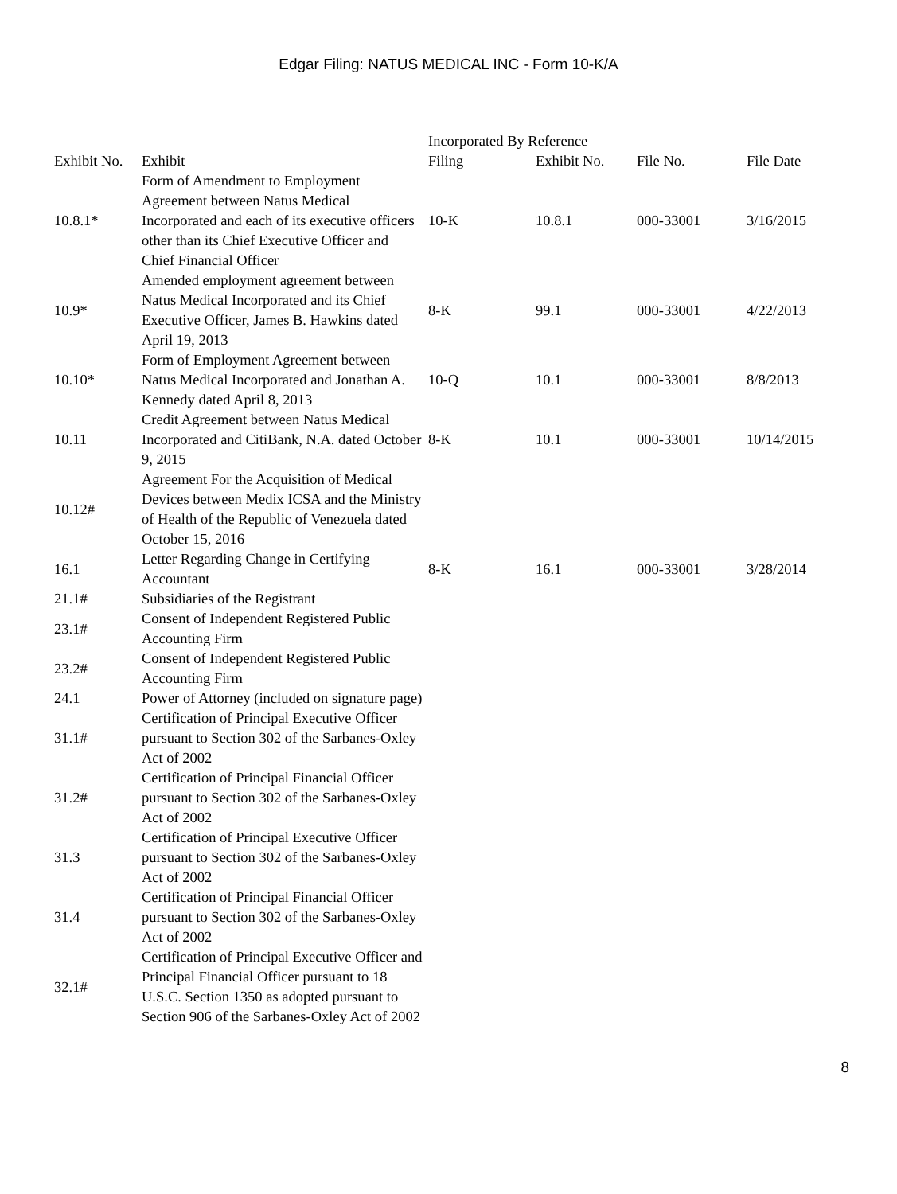Edgar Filing: NATUS MEDICAL INC - Form 10-K/A
| | | Incorporated By Reference | | | |
| --- | --- | --- | --- | --- | --- |
| Exhibit No. | Exhibit | Filing | Exhibit No. | File No. | File Date |
| 10.8.1* | Form of Amendment to Employment Agreement between Natus Medical Incorporated and each of its executive officers other than its Chief Executive Officer and Chief Financial Officer | 10-K | 10.8.1 | 000-33001 | 3/16/2015 |
| 10.9* | Amended employment agreement between Natus Medical Incorporated and its Chief Executive Officer, James B. Hawkins dated April 19, 2013 | 8-K | 99.1 | 000-33001 | 4/22/2013 |
| 10.10* | Form of Employment Agreement between Natus Medical Incorporated and Jonathan A. Kennedy dated April 8, 2013 | 10-Q | 10.1 | 000-33001 | 8/8/2013 |
| 10.11 | Credit Agreement between Natus Medical Incorporated and CitiBank, N.A. dated October 9, 2015 | 8-K | 10.1 | 000-33001 | 10/14/2015 |
| 10.12# | Agreement For the Acquisition of Medical Devices between Medix ICSA and the Ministry of Health of the Republic of Venezuela dated October 15, 2016 | | | | |
| 16.1 | Letter Regarding Change in Certifying Accountant | 8-K | 16.1 | 000-33001 | 3/28/2014 |
| 21.1# | Subsidiaries of the Registrant | | | | |
| 23.1# | Consent of Independent Registered Public Accounting Firm | | | | |
| 23.2# | Consent of Independent Registered Public Accounting Firm | | | | |
| 24.1 | Power of Attorney (included on signature page) | | | | |
| 31.1# | Certification of Principal Executive Officer pursuant to Section 302 of the Sarbanes-Oxley Act of 2002 | | | | |
| 31.2# | Certification of Principal Financial Officer pursuant to Section 302 of the Sarbanes-Oxley Act of 2002 | | | | |
| 31.3 | Certification of Principal Executive Officer pursuant to Section 302 of the Sarbanes-Oxley Act of 2002 | | | | |
| 31.4 | Certification of Principal Financial Officer pursuant to Section 302 of the Sarbanes-Oxley Act of 2002 | | | | |
| 32.1# | Certification of Principal Executive Officer and Principal Financial Officer pursuant to 18 U.S.C. Section 1350 as adopted pursuant to Section 906 of the Sarbanes-Oxley Act of 2002 | | | | |
8